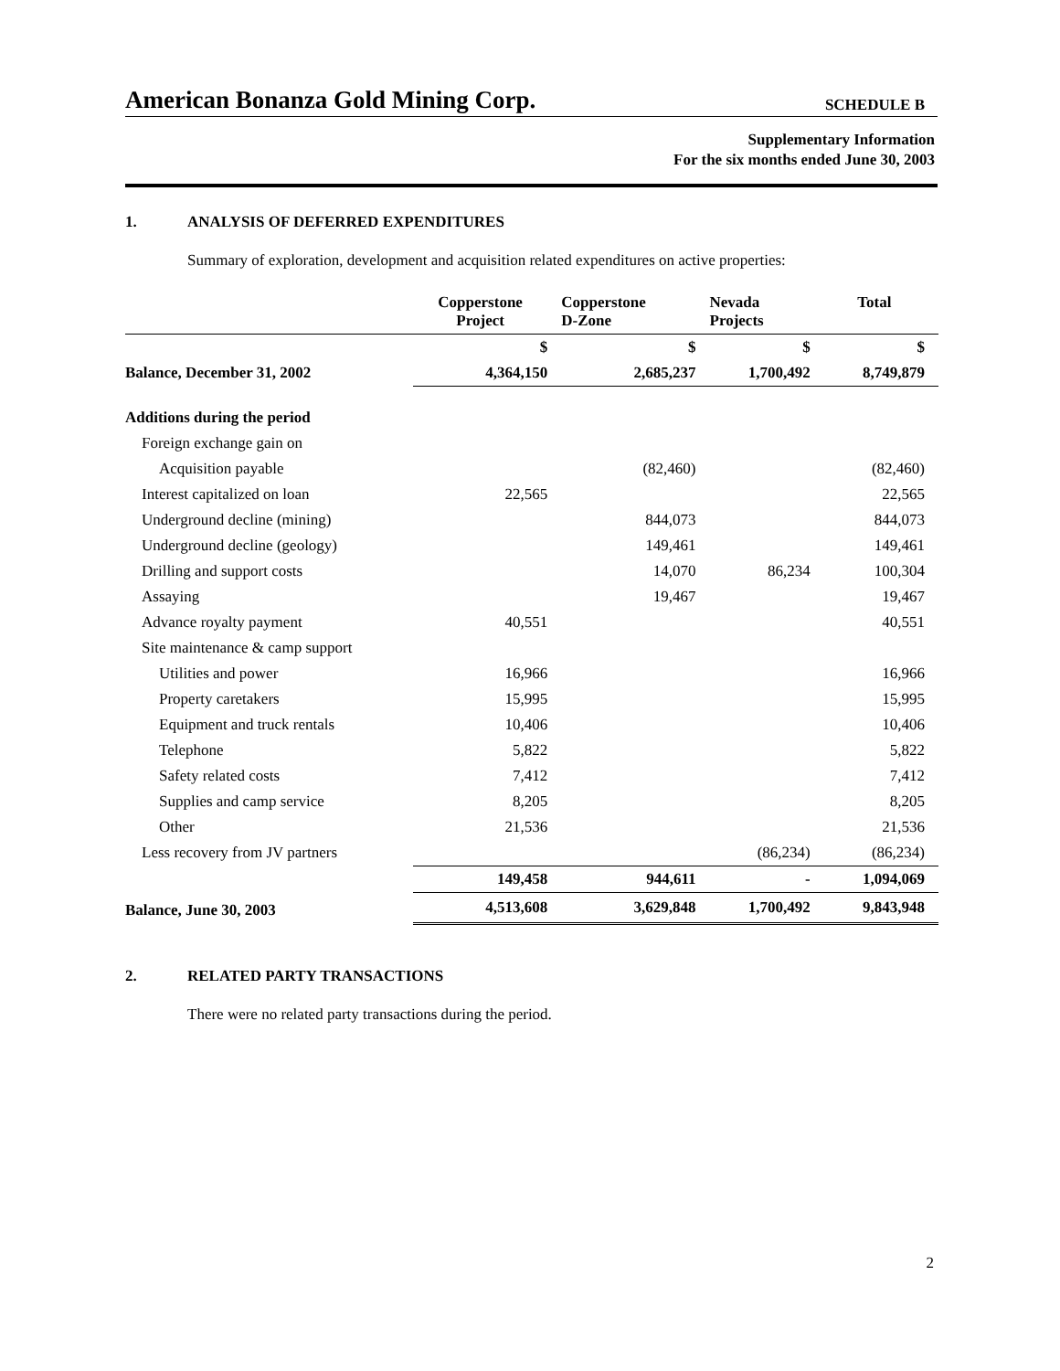American Bonanza Gold Mining Corp.
SCHEDULE B
Supplementary Information
For the six months ended June 30, 2003
1. ANALYSIS OF DEFERRED EXPENDITURES
Summary of exploration, development and acquisition related expenditures on active properties:
| | Copperstone Project | Copperstone D-Zone | Nevada Projects | Total |
| --- | --- | --- | --- | --- |
| | $ | $ | $ | $ |
| Balance, December 31, 2002 | 4,364,150 | 2,685,237 | 1,700,492 | 8,749,879 |
| Additions during the period | | | | |
| Foreign exchange gain on | | | | |
| Acquisition payable | | (82,460) | | (82,460) |
| Interest capitalized on loan | 22,565 | | | 22,565 |
| Underground decline (mining) | | 844,073 | | 844,073 |
| Underground decline (geology) | | 149,461 | | 149,461 |
| Drilling and support costs | | 14,070 | 86,234 | 100,304 |
| Assaying | | 19,467 | | 19,467 |
| Advance royalty payment | 40,551 | | | 40,551 |
| Site maintenance & camp support | | | | |
| Utilities and power | 16,966 | | | 16,966 |
| Property caretakers | 15,995 | | | 15,995 |
| Equipment and truck rentals | 10,406 | | | 10,406 |
| Telephone | 5,822 | | | 5,822 |
| Safety related costs | 7,412 | | | 7,412 |
| Supplies and camp service | 8,205 | | | 8,205 |
| Other | 21,536 | | | 21,536 |
| Less recovery from JV partners | | | (86,234) | (86,234) |
| | 149,458 | 944,611 | - | 1,094,069 |
| Balance, June 30, 2003 | 4,513,608 | 3,629,848 | 1,700,492 | 9,843,948 |
2. RELATED PARTY TRANSACTIONS
There were no related party transactions during the period.
2